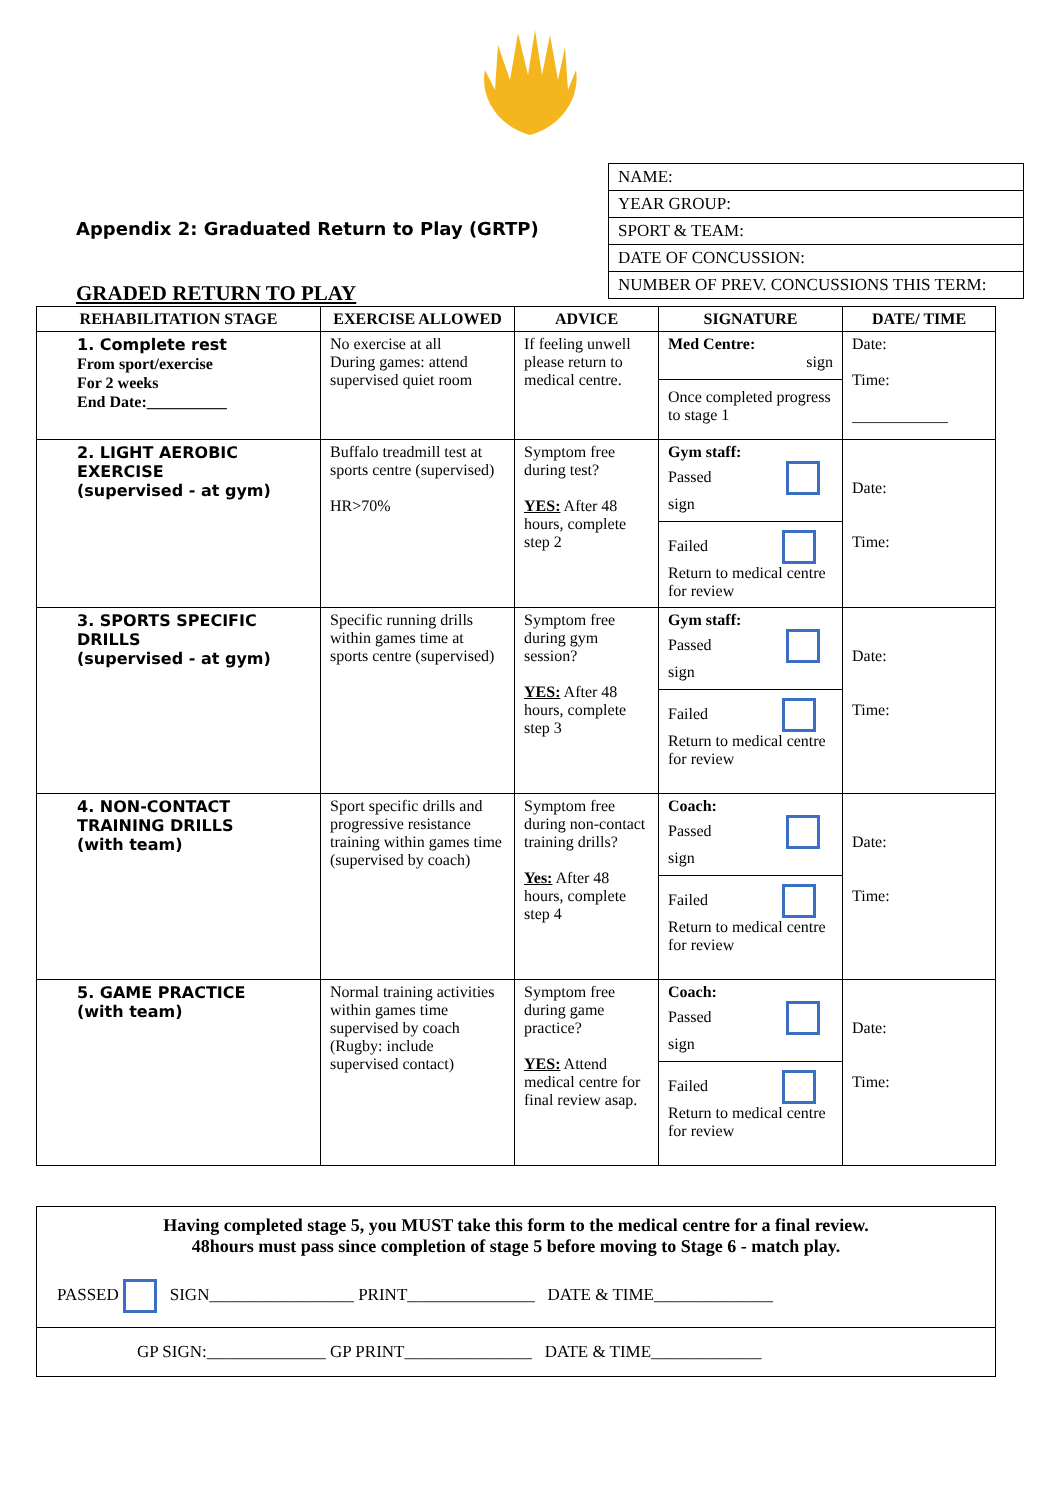Appendix 2: Graduated Return to Play (GRTP)
NAME:
YEAR GROUP:
SPORT & TEAM:
DATE OF CONCUSSION:
NUMBER OF PREV. CONCUSSIONS THIS TERM:
GRADED RETURN TO PLAY
| REHABILITATION STAGE | EXERCISE ALLOWED | ADVICE | SIGNATURE | DATE/ TIME |
| --- | --- | --- | --- | --- |
| 1. Complete rest From sport/exercise For 2 weeks End Date:__________ | No exercise at all During games: attend supervised quiet room | If feeling unwell please return to medical centre. | Med Centre: sign Once completed progress to stage 1 | Date: Time: ____________ |
| 2. LIGHT AEROBIC EXERCISE (supervised - at gym) | Buffalo treadmill test at sports centre (supervised) HR>70% | Symptom free during test? YES: After 48 hours, complete step 2 | Gym staff: Passed sign Failed Return to medical centre for review | Date: Time: |
| 3. SPORTS SPECIFIC DRILLS (supervised - at gym) | Specific running drills within games time at sports centre (supervised) | Symptom free during gym session? YES: After 48 hours, complete step 3 | Gym staff: Passed sign Failed Return to medical centre for review | Date: Time: |
| 4. NON-CONTACT TRAINING DRILLS (with team) | Sport specific drills and progressive resistance training within games time (supervised by coach) | Symptom free during non-contact training drills? Yes: After 48 hours, complete step 4 | Coach: Passed sign Failed Return to medical centre for review | Date: Time: |
| 5. GAME PRACTICE (with team) | Normal training activities within games time supervised by coach (Rugby: include supervised contact) | Symptom free during game practice? YES: Attend medical centre for final review asap. | Coach: Passed sign Failed Return to medical centre for review | Date: Time: |
Having completed stage 5, you MUST take this form to the medical centre for a final review.
48hours must pass since completion of stage 5 before moving to Stage 6 - match play.
PASSED SIGN_________________ PRINT_______________ DATE & TIME______________
GP SIGN:______________ GP PRINT_______________ DATE & TIME_____________